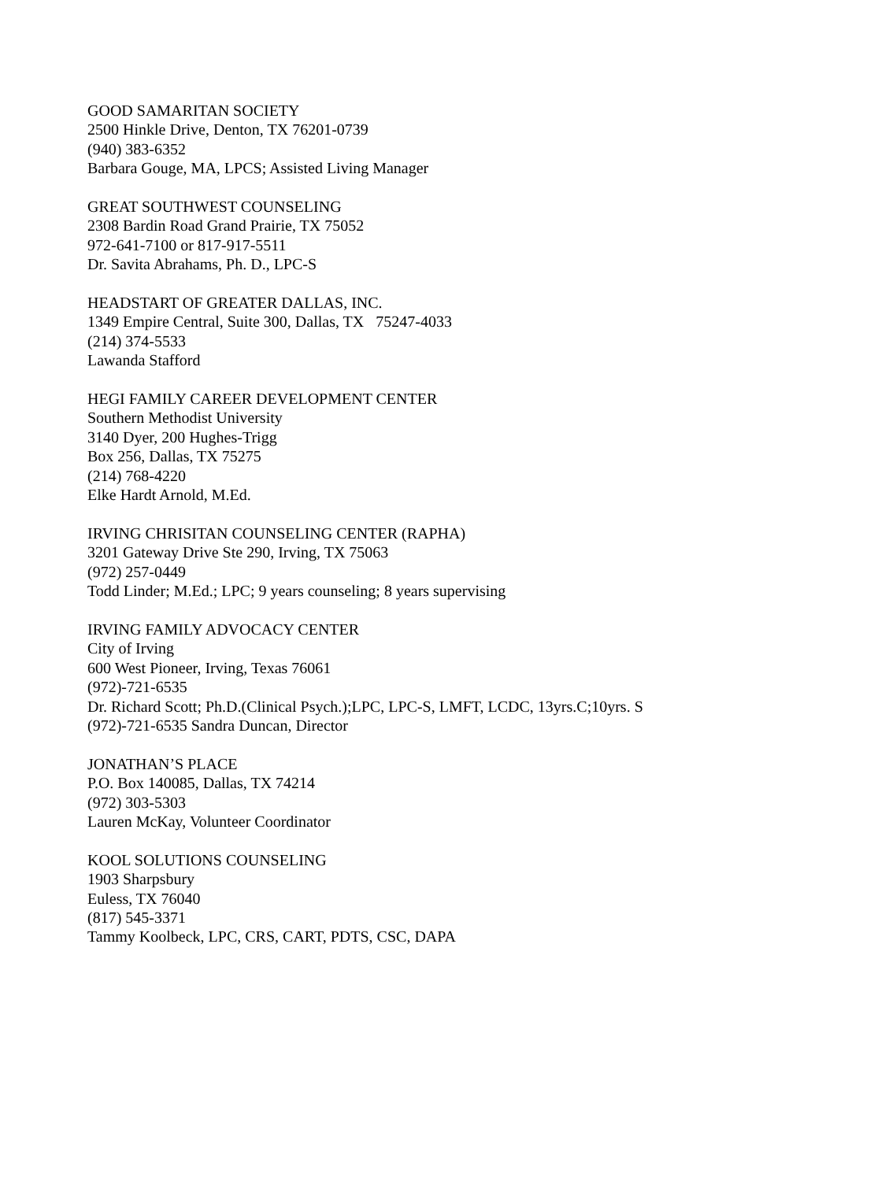GOOD SAMARITAN SOCIETY
2500 Hinkle Drive, Denton, TX 76201-0739
(940) 383-6352
Barbara Gouge, MA, LPCS; Assisted Living Manager
GREAT SOUTHWEST COUNSELING
2308 Bardin Road Grand Prairie, TX 75052
972-641-7100 or 817-917-5511
Dr. Savita Abrahams, Ph. D., LPC-S
HEADSTART OF GREATER DALLAS, INC.
1349 Empire Central, Suite 300, Dallas, TX 75247-4033
(214) 374-5533
Lawanda Stafford
HEGI FAMILY CAREER DEVELOPMENT CENTER
Southern Methodist University
3140 Dyer, 200 Hughes-Trigg
Box 256, Dallas, TX 75275
(214) 768-4220
Elke Hardt Arnold, M.Ed.
IRVING CHRISITAN COUNSELING CENTER (RAPHA)
3201 Gateway Drive Ste 290, Irving, TX 75063
(972) 257-0449
Todd Linder; M.Ed.; LPC; 9 years counseling; 8 years supervising
IRVING FAMILY ADVOCACY CENTER
City of Irving
600 West Pioneer, Irving, Texas 76061
(972)-721-6535
Dr. Richard Scott; Ph.D.(Clinical Psych.);LPC, LPC-S, LMFT, LCDC, 13yrs.C;10yrs. S
(972)-721-6535 Sandra Duncan, Director
JONATHAN’S PLACE
P.O. Box 140085, Dallas, TX 74214
(972) 303-5303
Lauren McKay, Volunteer Coordinator
KOOL SOLUTIONS COUNSELING
1903 Sharpsbury
Euless, TX 76040
(817) 545-3371
Tammy Koolbeck, LPC, CRS, CART, PDTS, CSC, DAPA